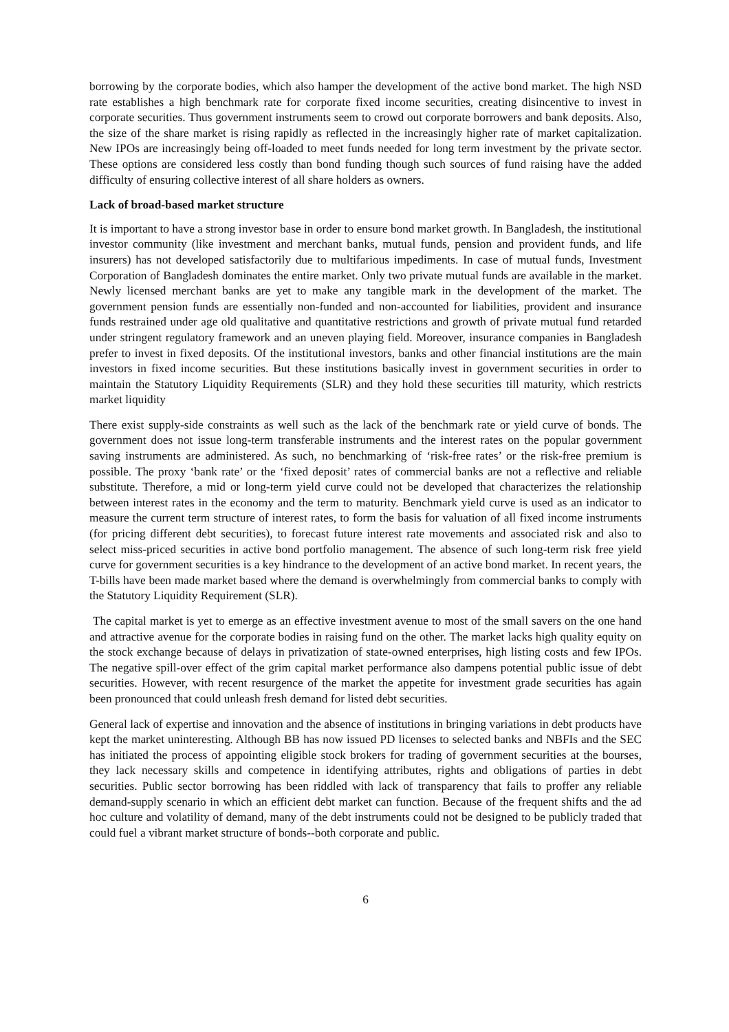borrowing by the corporate bodies, which also hamper the development of the active bond market. The high NSD rate establishes a high benchmark rate for corporate fixed income securities, creating disincentive to invest in corporate securities. Thus government instruments seem to crowd out corporate borrowers and bank deposits. Also, the size of the share market is rising rapidly as reflected in the increasingly higher rate of market capitalization. New IPOs are increasingly being off-loaded to meet funds needed for long term investment by the private sector. These options are considered less costly than bond funding though such sources of fund raising have the added difficulty of ensuring collective interest of all share holders as owners.
Lack of broad-based market structure
It is important to have a strong investor base in order to ensure bond market growth. In Bangladesh, the institutional investor community (like investment and merchant banks, mutual funds, pension and provident funds, and life insurers) has not developed satisfactorily due to multifarious impediments. In case of mutual funds, Investment Corporation of Bangladesh dominates the entire market. Only two private mutual funds are available in the market. Newly licensed merchant banks are yet to make any tangible mark in the development of the market. The government pension funds are essentially non-funded and non-accounted for liabilities, provident and insurance funds restrained under age old qualitative and quantitative restrictions and growth of private mutual fund retarded under stringent regulatory framework and an uneven playing field. Moreover, insurance companies in Bangladesh prefer to invest in fixed deposits. Of the institutional investors, banks and other financial institutions are the main investors in fixed income securities. But these institutions basically invest in government securities in order to maintain the Statutory Liquidity Requirements (SLR) and they hold these securities till maturity, which restricts market liquidity
There exist supply-side constraints as well such as the lack of the benchmark rate or yield curve of bonds. The government does not issue long-term transferable instruments and the interest rates on the popular government saving instruments are administered. As such, no benchmarking of ‘risk-free rates’ or the risk-free premium is possible. The proxy ‘bank rate’ or the ‘fixed deposit’ rates of commercial banks are not a reflective and reliable substitute. Therefore, a mid or long-term yield curve could not be developed that characterizes the relationship between interest rates in the economy and the term to maturity. Benchmark yield curve is used as an indicator to measure the current term structure of interest rates, to form the basis for valuation of all fixed income instruments (for pricing different debt securities), to forecast future interest rate movements and associated risk and also to select miss-priced securities in active bond portfolio management. The absence of such long-term risk free yield curve for government securities is a key hindrance to the development of an active bond market. In recent years, the T-bills have been made market based where the demand is overwhelmingly from commercial banks to comply with the Statutory Liquidity Requirement (SLR).
The capital market is yet to emerge as an effective investment avenue to most of the small savers on the one hand and attractive avenue for the corporate bodies in raising fund on the other. The market lacks high quality equity on the stock exchange because of delays in privatization of state-owned enterprises, high listing costs and few IPOs. The negative spill-over effect of the grim capital market performance also dampens potential public issue of debt securities. However, with recent resurgence of the market the appetite for investment grade securities has again been pronounced that could unleash fresh demand for listed debt securities.
General lack of expertise and innovation and the absence of institutions in bringing variations in debt products have kept the market uninteresting. Although BB has now issued PD licenses to selected banks and NBFIs and the SEC has initiated the process of appointing eligible stock brokers for trading of government securities at the bourses, they lack necessary skills and competence in identifying attributes, rights and obligations of parties in debt securities. Public sector borrowing has been riddled with lack of transparency that fails to proffer any reliable demand-supply scenario in which an efficient debt market can function. Because of the frequent shifts and the ad hoc culture and volatility of demand, many of the debt instruments could not be designed to be publicly traded that could fuel a vibrant market structure of bonds--both corporate and public.
6